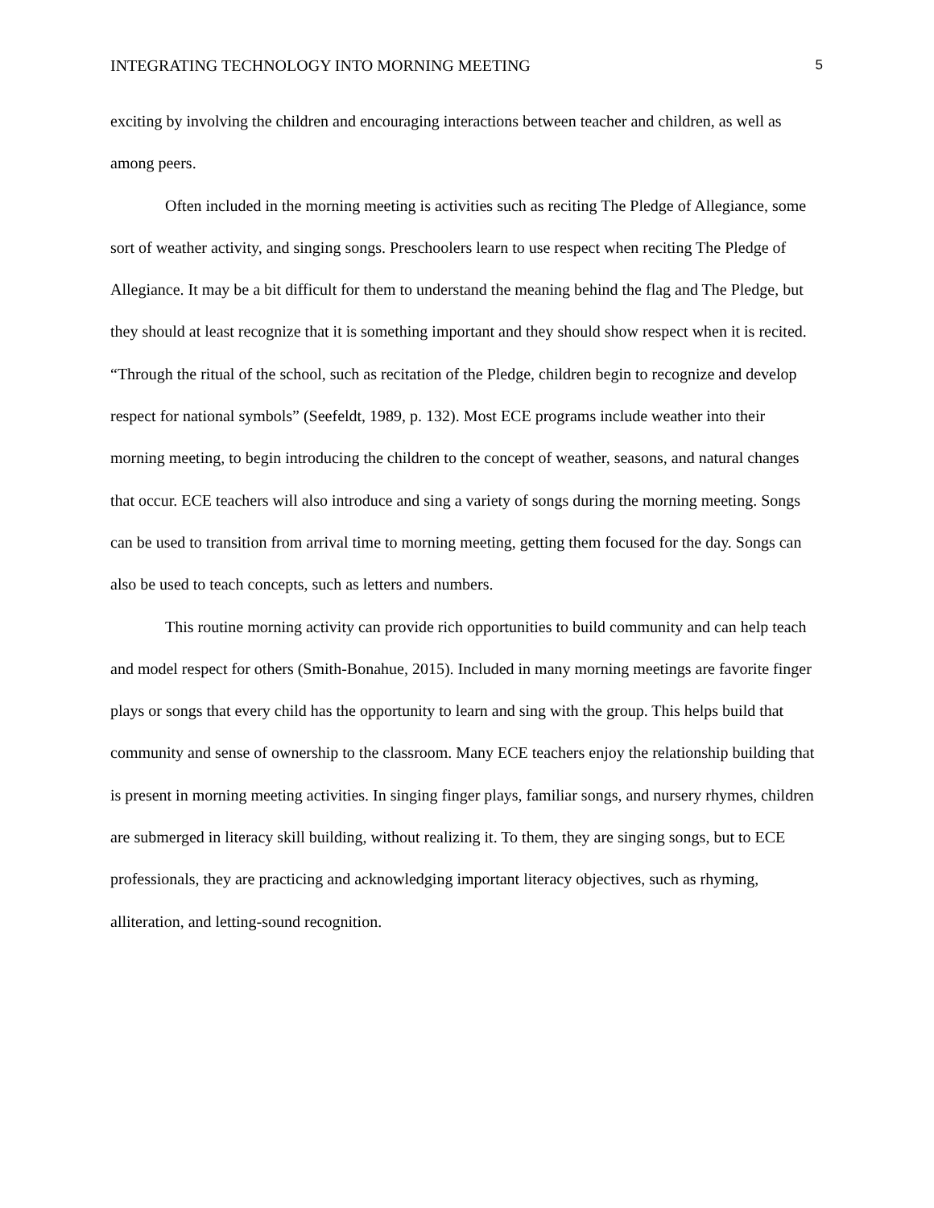INTEGRATING TECHNOLOGY INTO MORNING MEETING 5
exciting by involving the children and encouraging interactions between teacher and children, as well as among peers.
Often included in the morning meeting is activities such as reciting The Pledge of Allegiance, some sort of weather activity, and singing songs. Preschoolers learn to use respect when reciting The Pledge of Allegiance. It may be a bit difficult for them to understand the meaning behind the flag and The Pledge, but they should at least recognize that it is something important and they should show respect when it is recited. “Through the ritual of the school, such as recitation of the Pledge, children begin to recognize and develop respect for national symbols” (Seefeldt, 1989, p. 132). Most ECE programs include weather into their morning meeting, to begin introducing the children to the concept of weather, seasons, and natural changes that occur. ECE teachers will also introduce and sing a variety of songs during the morning meeting. Songs can be used to transition from arrival time to morning meeting, getting them focused for the day. Songs can also be used to teach concepts, such as letters and numbers.
This routine morning activity can provide rich opportunities to build community and can help teach and model respect for others (Smith-Bonahue, 2015). Included in many morning meetings are favorite finger plays or songs that every child has the opportunity to learn and sing with the group. This helps build that community and sense of ownership to the classroom. Many ECE teachers enjoy the relationship building that is present in morning meeting activities. In singing finger plays, familiar songs, and nursery rhymes, children are submerged in literacy skill building, without realizing it. To them, they are singing songs, but to ECE professionals, they are practicing and acknowledging important literacy objectives, such as rhyming, alliteration, and letting-sound recognition.